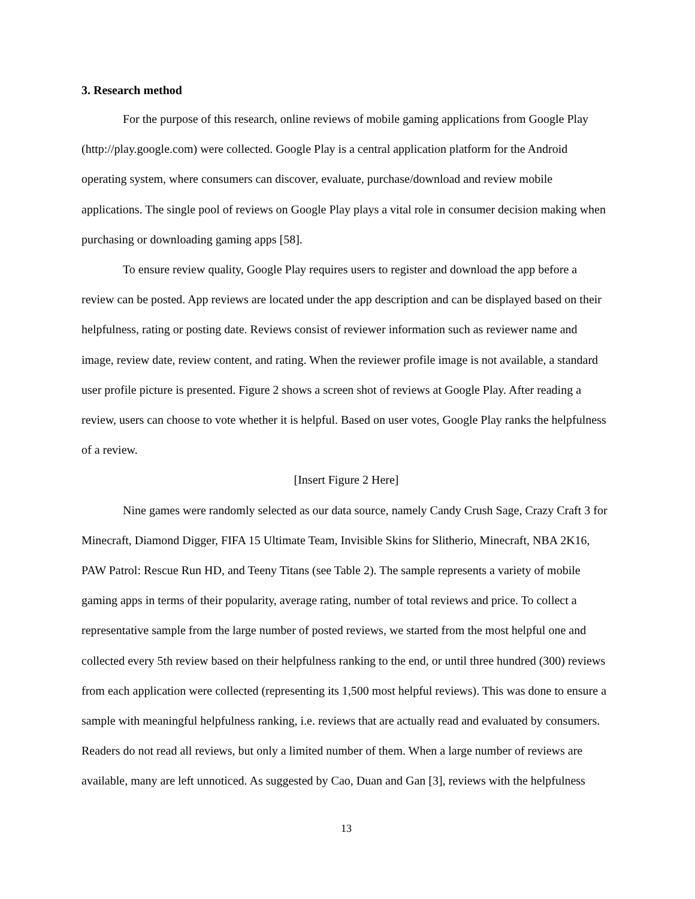3. Research method
For the purpose of this research, online reviews of mobile gaming applications from Google Play (http://play.google.com) were collected. Google Play is a central application platform for the Android operating system, where consumers can discover, evaluate, purchase/download and review mobile applications. The single pool of reviews on Google Play plays a vital role in consumer decision making when purchasing or downloading gaming apps [58].
To ensure review quality, Google Play requires users to register and download the app before a review can be posted. App reviews are located under the app description and can be displayed based on their helpfulness, rating or posting date. Reviews consist of reviewer information such as reviewer name and image, review date, review content, and rating. When the reviewer profile image is not available, a standard user profile picture is presented. Figure 2 shows a screen shot of reviews at Google Play. After reading a review, users can choose to vote whether it is helpful. Based on user votes, Google Play ranks the helpfulness of a review.
[Insert Figure 2 Here]
Nine games were randomly selected as our data source, namely Candy Crush Sage, Crazy Craft 3 for Minecraft, Diamond Digger, FIFA 15 Ultimate Team, Invisible Skins for Slitherio, Minecraft, NBA 2K16, PAW Patrol: Rescue Run HD, and Teeny Titans (see Table 2). The sample represents a variety of mobile gaming apps in terms of their popularity, average rating, number of total reviews and price. To collect a representative sample from the large number of posted reviews, we started from the most helpful one and collected every 5th review based on their helpfulness ranking to the end, or until three hundred (300) reviews from each application were collected (representing its 1,500 most helpful reviews). This was done to ensure a sample with meaningful helpfulness ranking, i.e. reviews that are actually read and evaluated by consumers. Readers do not read all reviews, but only a limited number of them. When a large number of reviews are available, many are left unnoticed. As suggested by Cao, Duan and Gan [3], reviews with the helpfulness
13